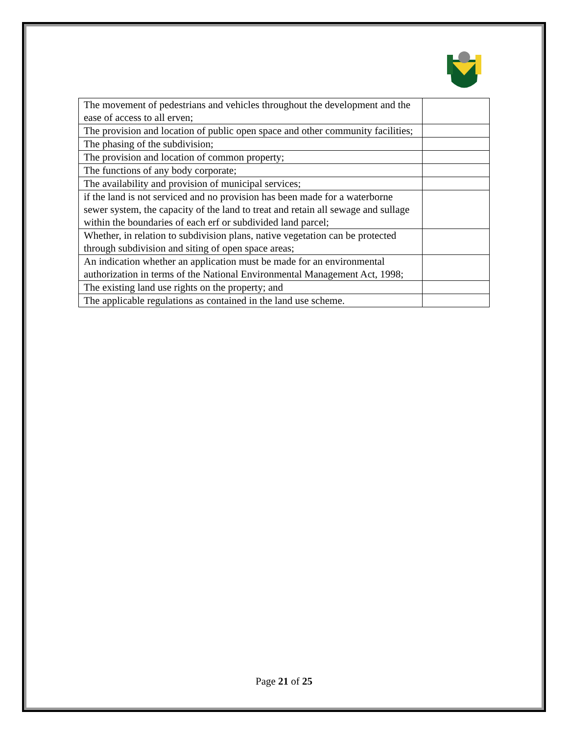| The movement of pedestrians and vehicles throughout the development and the ease of access to all erven; | |
| The provision and location of public open space and other community facilities; | |
| The phasing of the subdivision; | |
| The provision and location of common property; | |
| The functions of any body corporate; | |
| The availability and provision of municipal services; | |
| if the land is not serviced and no provision has been made for a waterborne sewer system, the capacity of the land to treat and retain all sewage and sullage within the boundaries of each erf or subdivided land parcel; | |
| Whether, in relation to subdivision plans, native vegetation can be protected through subdivision and siting of open space areas; | |
| An indication whether an application must be made for an environmental authorization in terms of the National Environmental Management Act, 1998; | |
| The existing land use rights on the property; and | |
| The applicable regulations as contained in the land use scheme. | |
Page 21 of 25